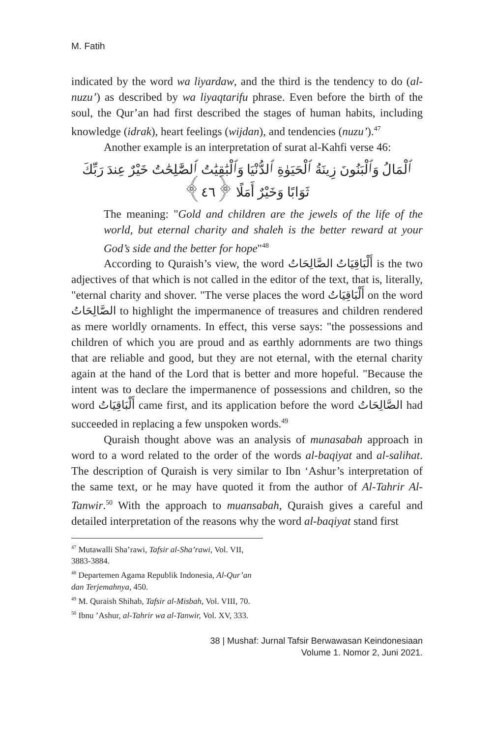M. Fatih
indicated by the word wa liyardaw, and the third is the tendency to do (al-nuzu’) as described by wa liyaqtarifu phrase. Even before the birth of the soul, the Qur’an had first described the stages of human habits, including knowledge (idrak), heart feelings (wijdan), and tendencies (nuzu’).<sup>47</sup>
Another example is an interpretation of surat al-Kahfi verse 46:
ٱلْمَالُ وَٱلْبَنُونَ زِينَةُ ٱلْحَيَوٰةِ ٱلدُّنْيَا وَٱلْبَٰقِيَٰتُ ٱلصَّٰلِحَٰتُ خَيْرٌ عِندَ رَبِّكَ
ثَوَابًا وَخَيْرٌ أَمَلًا ﴿٤٦﴾
The meaning: "Gold and children are the jewels of the life of the world, but eternal charity and shaleh is the better reward at your God’s side and the better for hope"<sup>48</sup>
According to Quraish’s view, the word أَلْبَاقِيَاتُ الصَّالِحَاتُ is the two adjectives of that which is not called in the editor of the text, that is, literally, "eternal charity and shover. "The verse places the word أَلْبَاقِيَاتُ on the word الصَّالِحَاتُ to highlight the impermanence of treasures and children rendered as mere worldly ornaments. In effect, this verse says: "the possessions and children of which you are proud and as earthly adornments are two things that are reliable and good, but they are not eternal, with the eternal charity again at the hand of the Lord that is better and more hopeful. "Because the intent was to declare the impermanence of possessions and children, so the word أَلْبَاقِيَاتُ came first, and its application before the word الصَّالِحَاتُ had succeeded in replacing a few unspoken words.<sup>49</sup>
Quraish thought above was an analysis of munasabah approach in word to a word related to the order of the words al-baqiyat and al-salihat. The description of Quraish is very similar to Ibn ‘Ashur’s interpretation of the same text, or he may have quoted it from the author of Al-Tahrir Al-Tanwir.<sup>50</sup> With the approach to muansabah, Quraish gives a careful and detailed interpretation of the reasons why the word al-baqiyat stand first
<sup>47</sup> Mutawalli Sha’rawi, Tafsir al-Sha’rawi, Vol. VII, 3883-3884.
<sup>48</sup> Departemen Agama Republik Indonesia, Al-Qur’an dan Terjemahnya, 450.
<sup>49</sup> M. Quraish Shihab, Tafsir al-Misbah, Vol. VIII, 70.
<sup>50</sup> Ibnu ’Ashur, al-Tahrir wa al-Tanwir, Vol. XV, 333.
38 | Mushaf: Jurnal Tafsir Berwawasan Keindonesiaan
Volume 1. Nomor 2, Juni 2021.